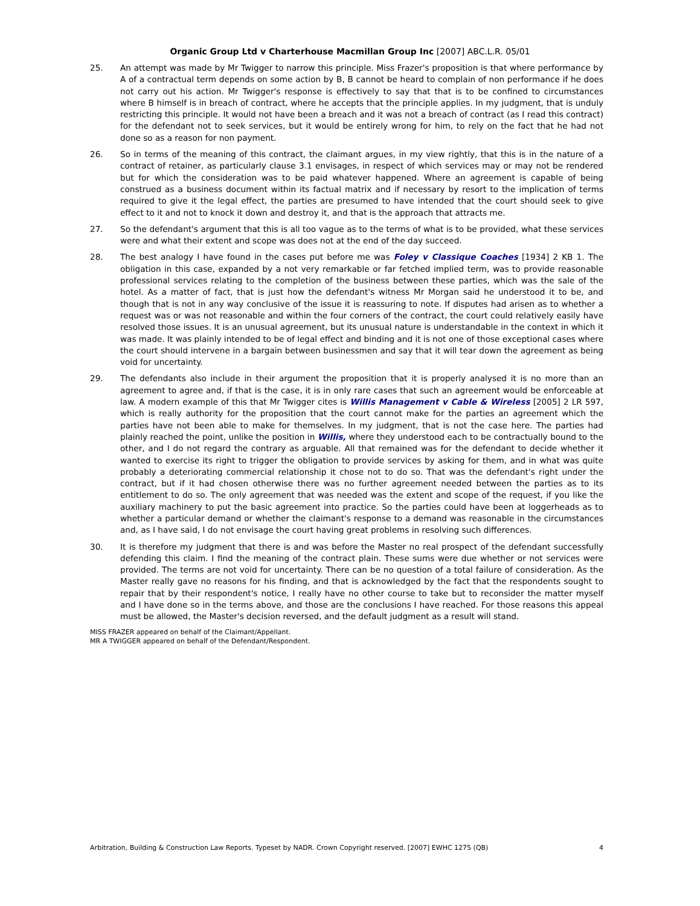Organic Group Ltd v Charterhouse Macmillan Group Inc [2007] ABC.L.R. 05/01
25. An attempt was made by Mr Twigger to narrow this principle. Miss Frazer's proposition is that where performance by A of a contractual term depends on some action by B, B cannot be heard to complain of non performance if he does not carry out his action. Mr Twigger's response is effectively to say that that is to be confined to circumstances where B himself is in breach of contract, where he accepts that the principle applies. In my judgment, that is unduly restricting this principle. It would not have been a breach and it was not a breach of contract (as I read this contract) for the defendant not to seek services, but it would be entirely wrong for him, to rely on the fact that he had not done so as a reason for non payment.
26. So in terms of the meaning of this contract, the claimant argues, in my view rightly, that this is in the nature of a contract of retainer, as particularly clause 3.1 envisages, in respect of which services may or may not be rendered but for which the consideration was to be paid whatever happened. Where an agreement is capable of being construed as a business document within its factual matrix and if necessary by resort to the implication of terms required to give it the legal effect, the parties are presumed to have intended that the court should seek to give effect to it and not to knock it down and destroy it, and that is the approach that attracts me.
27. So the defendant's argument that this is all too vague as to the terms of what is to be provided, what these services were and what their extent and scope was does not at the end of the day succeed.
28. The best analogy I have found in the cases put before me was Foley v Classique Coaches [1934] 2 KB 1. The obligation in this case, expanded by a not very remarkable or far fetched implied term, was to provide reasonable professional services relating to the completion of the business between these parties, which was the sale of the hotel. As a matter of fact, that is just how the defendant's witness Mr Morgan said he understood it to be, and though that is not in any way conclusive of the issue it is reassuring to note. If disputes had arisen as to whether a request was or was not reasonable and within the four corners of the contract, the court could relatively easily have resolved those issues. It is an unusual agreement, but its unusual nature is understandable in the context in which it was made. It was plainly intended to be of legal effect and binding and it is not one of those exceptional cases where the court should intervene in a bargain between businessmen and say that it will tear down the agreement as being void for uncertainty.
29. The defendants also include in their argument the proposition that it is properly analysed it is no more than an agreement to agree and, if that is the case, it is in only rare cases that such an agreement would be enforceable at law. A modern example of this that Mr Twigger cites is Willis Management v Cable & Wireless [2005] 2 LR 597, which is really authority for the proposition that the court cannot make for the parties an agreement which the parties have not been able to make for themselves. In my judgment, that is not the case here. The parties had plainly reached the point, unlike the position in Willis, where they understood each to be contractually bound to the other, and I do not regard the contrary as arguable. All that remained was for the defendant to decide whether it wanted to exercise its right to trigger the obligation to provide services by asking for them, and in what was quite probably a deteriorating commercial relationship it chose not to do so. That was the defendant's right under the contract, but if it had chosen otherwise there was no further agreement needed between the parties as to its entitlement to do so. The only agreement that was needed was the extent and scope of the request, if you like the auxiliary machinery to put the basic agreement into practice. So the parties could have been at loggerheads as to whether a particular demand or whether the claimant's response to a demand was reasonable in the circumstances and, as I have said, I do not envisage the court having great problems in resolving such differences.
30. It is therefore my judgment that there is and was before the Master no real prospect of the defendant successfully defending this claim. I find the meaning of the contract plain. These sums were due whether or not services were provided. The terms are not void for uncertainty. There can be no question of a total failure of consideration. As the Master really gave no reasons for his finding, and that is acknowledged by the fact that the respondents sought to repair that by their respondent's notice, I really have no other course to take but to reconsider the matter myself and I have done so in the terms above, and those are the conclusions I have reached. For those reasons this appeal must be allowed, the Master's decision reversed, and the default judgment as a result will stand.
MISS FRAZER appeared on behalf of the Claimant/Appellant.
MR A TWIGGER appeared on behalf of the Defendant/Respondent.
Arbitration, Building & Construction Law Reports. Typeset by NADR. Crown Copyright reserved. [2007] EWHC 1275 (QB) 4